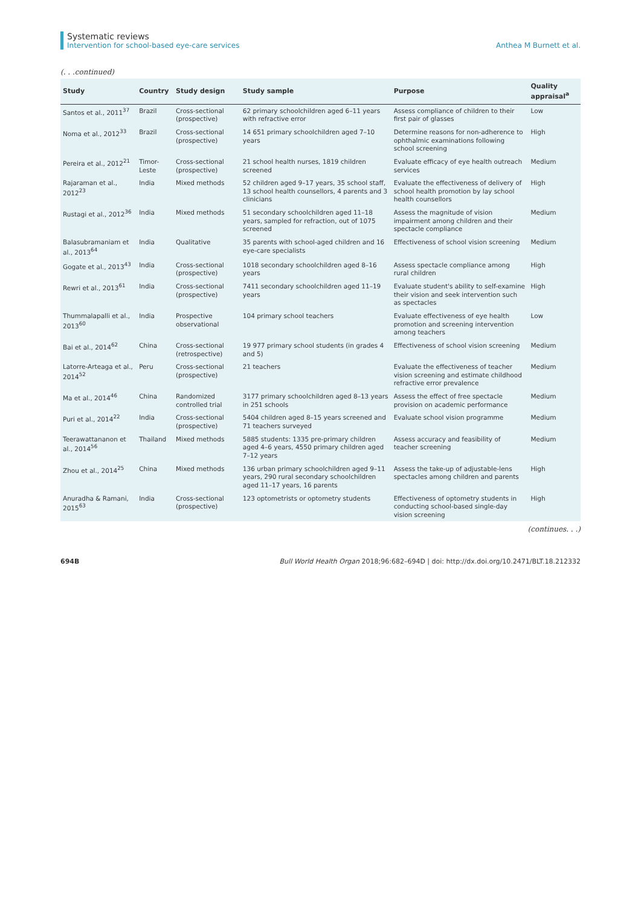Systematic reviews
Intervention for school-based eye-care services
Anthea M Burnett et al.
(. . .continued)
| Study | Country | Study design | Study sample | Purpose | Quality appraisal<sup>a</sup> |
| --- | --- | --- | --- | --- | --- |
| Santos et al., 2011<sup>37</sup> | Brazil | Cross-sectional (prospective) | 62 primary schoolchildren aged 6–11 years with refractive error | Assess compliance of children to their first pair of glasses | Low |
| Noma et al., 2012<sup>33</sup> | Brazil | Cross-sectional (prospective) | 14 651 primary schoolchildren aged 7–10 years | Determine reasons for non-adherence to ophthalmic examinations following school screening | High |
| Pereira et al., 2012<sup>21</sup> | Timor-Leste | Cross-sectional (prospective) | 21 school health nurses, 1819 children screened | Evaluate efficacy of eye health outreach services | Medium |
| Rajaraman et al., 2012<sup>23</sup> | India | Mixed methods | 52 children aged 9–17 years, 35 school staff, 13 school health counsellors, 4 parents and 3 clinicians | Evaluate the effectiveness of delivery of school health promotion by lay school health counsellors | High |
| Rustagi et al., 2012<sup>36</sup> | India | Mixed methods | 51 secondary schoolchildren aged 11–18 years, sampled for refraction, out of 1075 screened | Assess the magnitude of vision impairment among children and their spectacle compliance | Medium |
| Balasubramaniam et al., 2013<sup>64</sup> | India | Qualitative | 35 parents with school-aged children and 16 eye-care specialists | Effectiveness of school vision screening | Medium |
| Gogate et al., 2013<sup>43</sup> | India | Cross-sectional (prospective) | 1018 secondary schoolchildren aged 8–16 years | Assess spectacle compliance among rural children | High |
| Rewri et al., 2013<sup>61</sup> | India | Cross-sectional (prospective) | 7411 secondary schoolchildren aged 11–19 years | Evaluate student's ability to self-examine their vision and seek intervention such as spectacles | High |
| Thummalapalli et al., 2013<sup>60</sup> | India | Prospective observational | 104 primary school teachers | Evaluate effectiveness of eye health promotion and screening intervention among teachers | Low |
| Bai et al., 2014<sup>62</sup> | China | Cross-sectional (retrospective) | 19 977 primary school students (in grades 4 and 5) | Effectiveness of school vision screening | Medium |
| Latorre-Arteaga et al., 2014<sup>52</sup> | Peru | Cross-sectional (prospective) | 21 teachers | Evaluate the effectiveness of teacher vision screening and estimate childhood refractive error prevalence | Medium |
| Ma et al., 2014<sup>46</sup> | China | Randomized controlled trial | 3177 primary schoolchildren aged 8–13 years in 251 schools | Assess the effect of free spectacle provision on academic performance | Medium |
| Puri et al., 2014<sup>22</sup> | India | Cross-sectional (prospective) | 5404 children aged 8–15 years screened and 71 teachers surveyed | Evaluate school vision programme | Medium |
| Teerawattananon et al., 2014<sup>56</sup> | Thailand | Mixed methods | 5885 students: 1335 pre-primary children aged 4–6 years, 4550 primary children aged 7–12 years | Assess accuracy and feasibility of teacher screening | Medium |
| Zhou et al., 2014<sup>25</sup> | China | Mixed methods | 136 urban primary schoolchildren aged 9–11 years, 290 rural secondary schoolchildren aged 11–17 years, 16 parents | Assess the take-up of adjustable-lens spectacles among children and parents | High |
| Anuradha & Ramani, 2015<sup>63</sup> | India | Cross-sectional (prospective) | 123 optometrists or optometry students | Effectiveness of optometry students in conducting school-based single-day vision screening | High |
(continues. . .)
694B Bull World Health Organ 2018;96:682–694D | doi: http://dx.doi.org/10.2471/BLT.18.212332